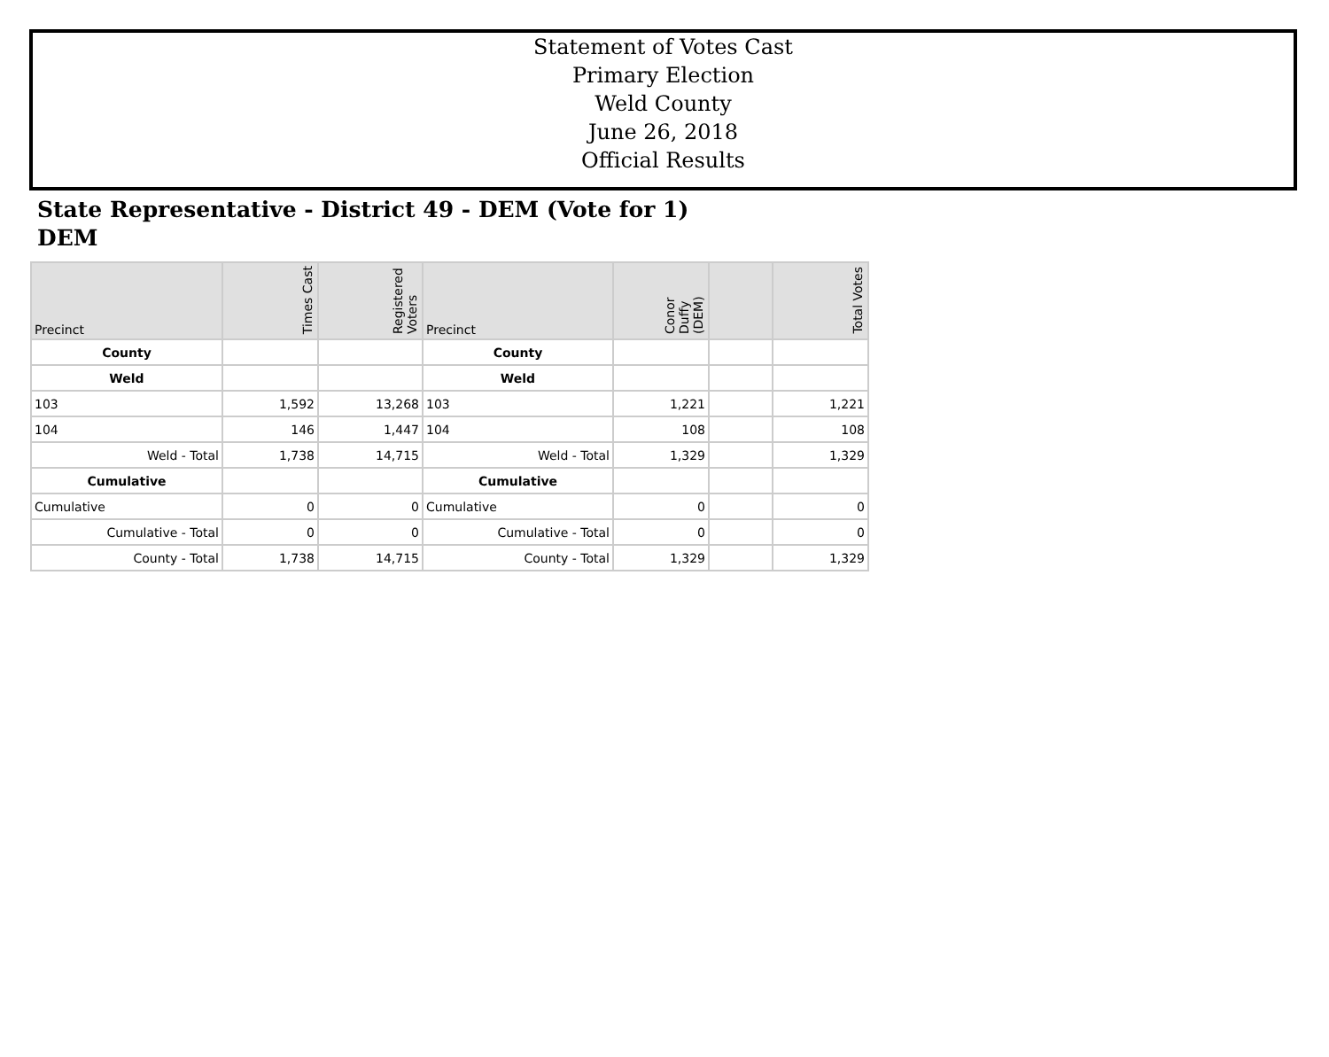Statement of Votes Cast
Primary Election
Weld County
June 26, 2018
Official Results
State Representative - District 49 - DEM (Vote for 1)
DEM
| Precinct | Times Cast | Registered Voters | Precinct | Conor Duffy (DEM) | | Total Votes |
| --- | --- | --- | --- | --- | --- | --- |
| County | | | County | | | |
| Weld | | | Weld | | | |
| 103 | 1,592 | 13,268 | 103 | 1,221 | | 1,221 |
| 104 | 146 | 1,447 | 104 | 108 | | 108 |
| Weld - Total | 1,738 | 14,715 | Weld - Total | 1,329 | | 1,329 |
| Cumulative | | | Cumulative | | | |
| Cumulative | 0 | 0 | Cumulative | 0 | | 0 |
| Cumulative - Total | 0 | 0 | Cumulative - Total | 0 | | 0 |
| County - Total | 1,738 | 14,715 | County - Total | 1,329 | | 1,329 |